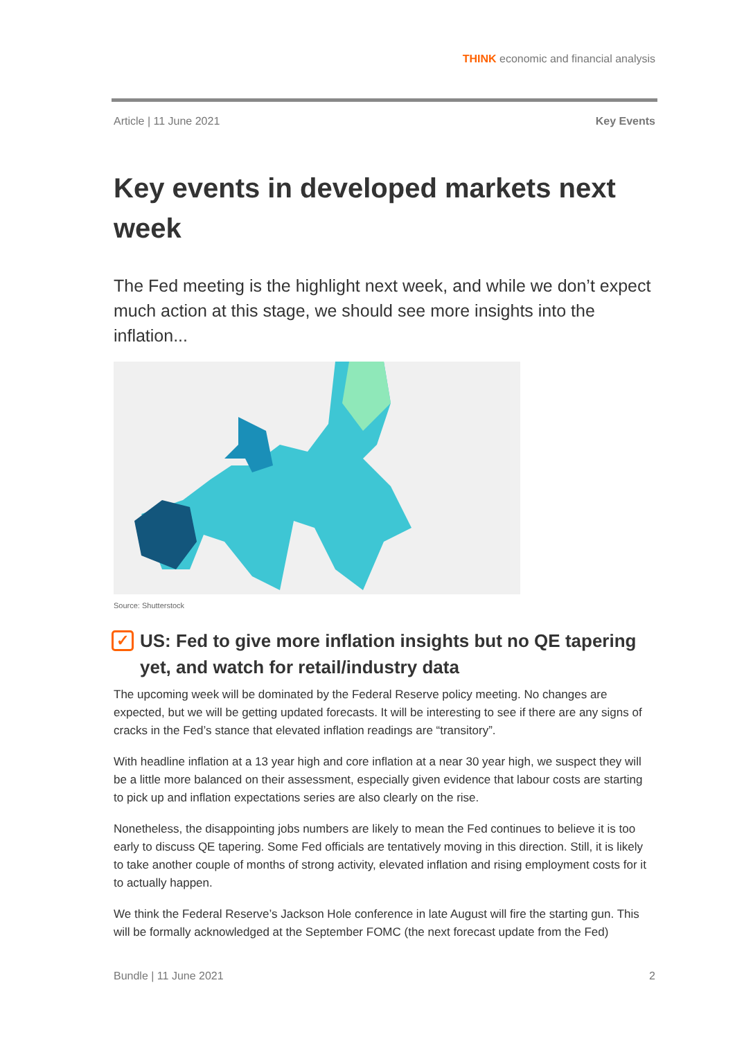THINK economic and financial analysis
Article | 11 June 2021 Key Events
Key events in developed markets next week
The Fed meeting is the highlight next week, and while we don’t expect much action at this stage, we should see more insights into the inflation...
Source: Shutterstock
✓ US: Fed to give more inflation insights but no QE tapering yet, and watch for retail/industry data
The upcoming week will be dominated by the Federal Reserve policy meeting. No changes are expected, but we will be getting updated forecasts. It will be interesting to see if there are any signs of cracks in the Fed’s stance that elevated inflation readings are “transitory”.
With headline inflation at a 13 year high and core inflation at a near 30 year high, we suspect they will be a little more balanced on their assessment, especially given evidence that labour costs are starting to pick up and inflation expectations series are also clearly on the rise.
Nonetheless, the disappointing jobs numbers are likely to mean the Fed continues to believe it is too early to discuss QE tapering. Some Fed officials are tentatively moving in this direction. Still, it is likely to take another couple of months of strong activity, elevated inflation and rising employment costs for it to actually happen.
We think the Federal Reserve’s Jackson Hole conference in late August will fire the starting gun. This will be formally acknowledged at the September FOMC (the next forecast update from the Fed)
Bundle | 11 June 2021 2